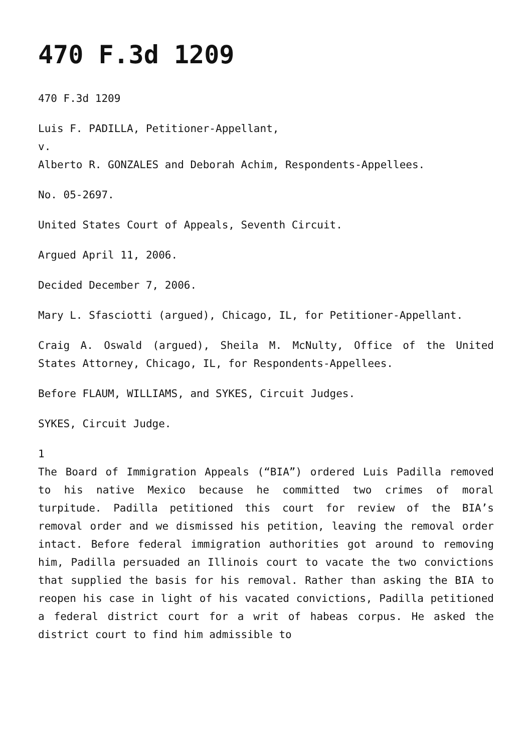470 F.3d 1209
470 F.3d 1209
Luis F. PADILLA, Petitioner-Appellant,
v.
Alberto R. GONZALES and Deborah Achim, Respondents-Appellees.
No. 05-2697.
United States Court of Appeals, Seventh Circuit.
Argued April 11, 2006.
Decided December 7, 2006.
Mary L. Sfasciotti (argued), Chicago, IL, for Petitioner-Appellant.
Craig A. Oswald (argued), Sheila M. McNulty, Office of the United States Attorney, Chicago, IL, for Respondents-Appellees.
Before FLAUM, WILLIAMS, and SYKES, Circuit Judges.
SYKES, Circuit Judge.
1
The Board of Immigration Appeals (“BIA”) ordered Luis Padilla removed to his native Mexico because he committed two crimes of moral turpitude. Padilla petitioned this court for review of the BIA’s removal order and we dismissed his petition, leaving the removal order intact. Before federal immigration authorities got around to removing him, Padilla persuaded an Illinois court to vacate the two convictions that supplied the basis for his removal. Rather than asking the BIA to reopen his case in light of his vacated convictions, Padilla petitioned a federal district court for a writ of habeas corpus. He asked the district court to find him admissible to